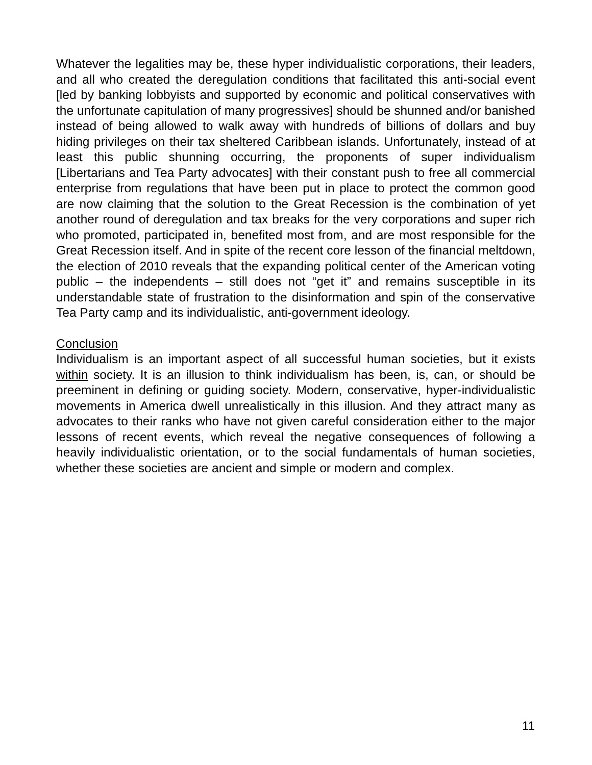Whatever the legalities may be, these hyper individualistic corporations, their leaders, and all who created the deregulation conditions that facilitated this anti-social event [led by banking lobbyists and supported by economic and political conservatives with the unfortunate capitulation of many progressives] should be shunned and/or banished instead of being allowed to walk away with hundreds of billions of dollars and buy hiding privileges on their tax sheltered Caribbean islands. Unfortunately, instead of at least this public shunning occurring, the proponents of super individualism [Libertarians and Tea Party advocates] with their constant push to free all commercial enterprise from regulations that have been put in place to protect the common good are now claiming that the solution to the Great Recession is the combination of yet another round of deregulation and tax breaks for the very corporations and super rich who promoted, participated in, benefited most from, and are most responsible for the Great Recession itself. And in spite of the recent core lesson of the financial meltdown, the election of 2010 reveals that the expanding political center of the American voting public – the independents – still does not “get it” and remains susceptible in its understandable state of frustration to the disinformation and spin of the conservative Tea Party camp and its individualistic, anti-government ideology.
Conclusion
Individualism is an important aspect of all successful human societies, but it exists within society. It is an illusion to think individualism has been, is, can, or should be preeminent in defining or guiding society. Modern, conservative, hyper-individualistic movements in America dwell unrealistically in this illusion. And they attract many as advocates to their ranks who have not given careful consideration either to the major lessons of recent events, which reveal the negative consequences of following a heavily individualistic orientation, or to the social fundamentals of human societies, whether these societies are ancient and simple or modern and complex.
11